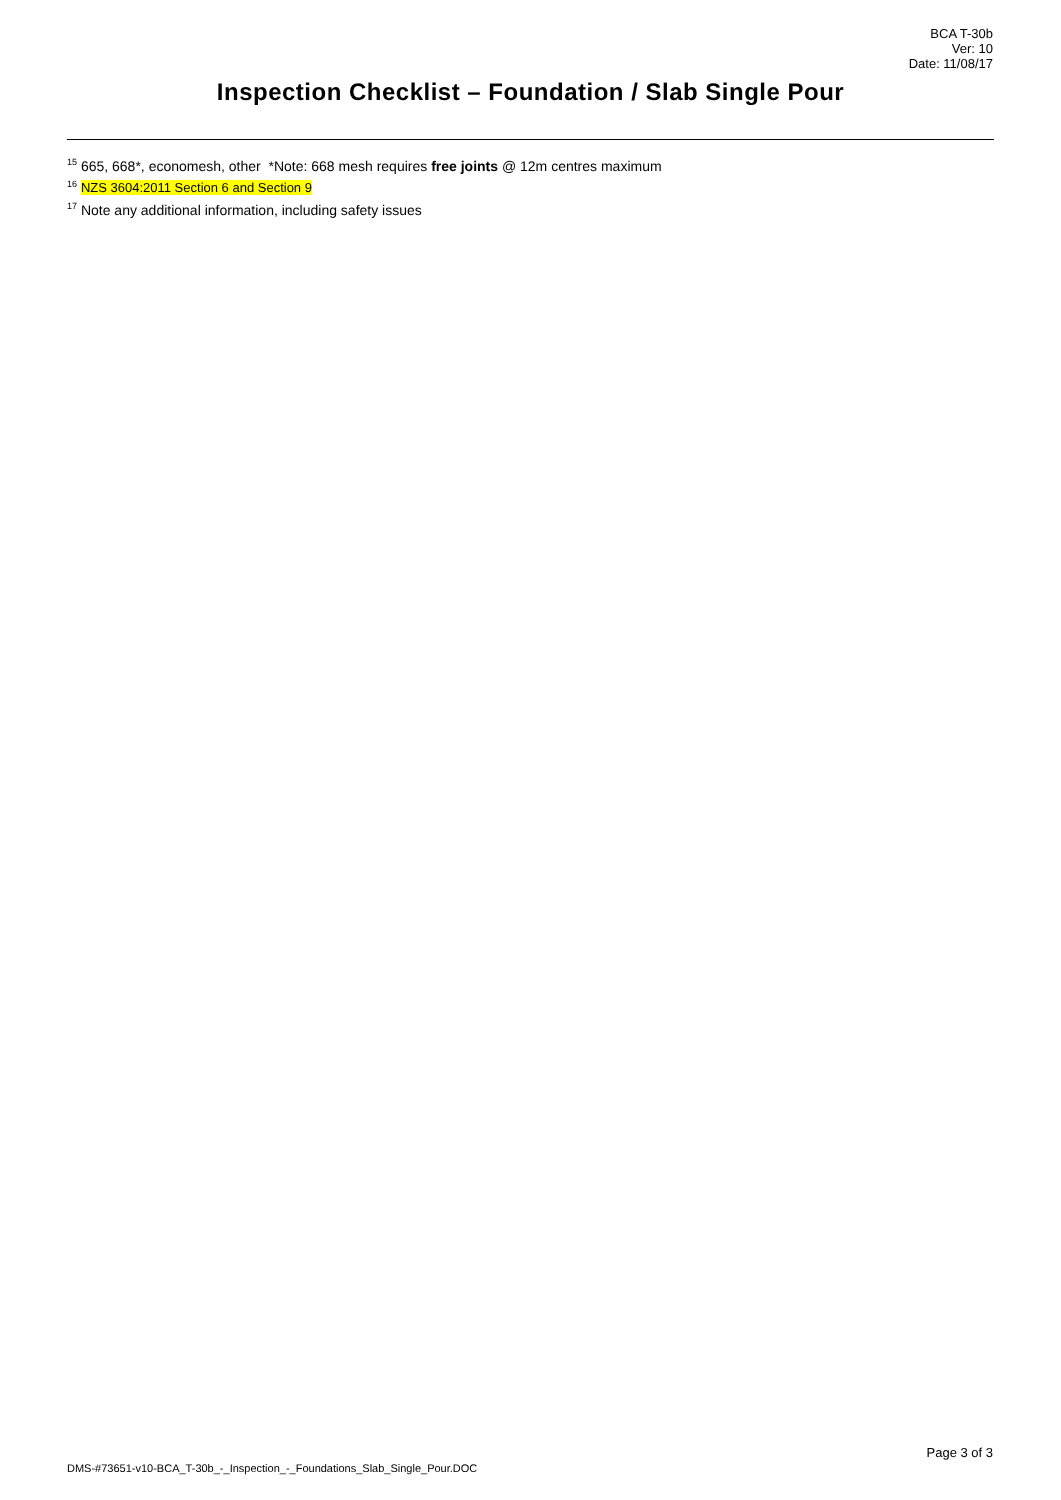BCA T-30b
Ver: 10
Date: 11/08/17
Inspection Checklist – Foundation / Slab Single Pour
<sup>15</sup> 665, 668*, economesh, other *Note: 668 mesh requires free joints @ 12m centres maximum
<sup>16</sup> NZS 3604:2011 Section 6 and Section 9
<sup>17</sup> Note any additional information, including safety issues
Page 3 of 3
DMS-#73651-v10-BCA_T-30b_-_Inspection_-_Foundations_Slab_Single_Pour.DOC